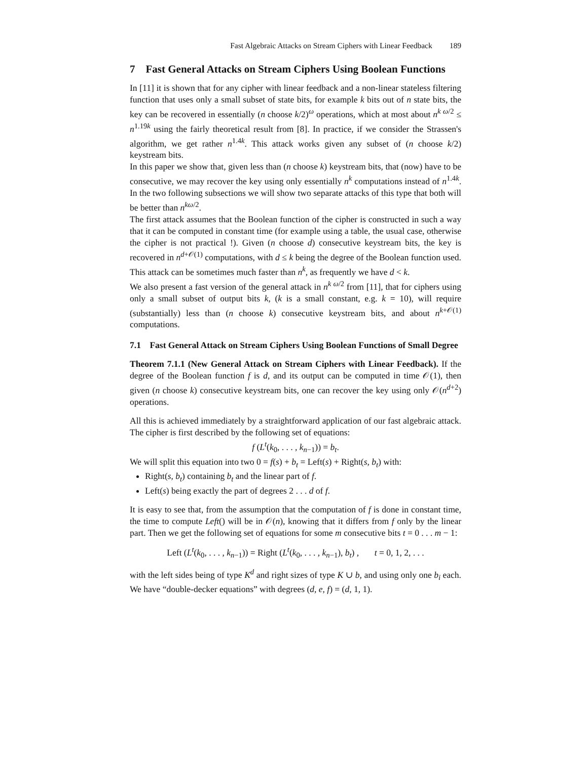Fast Algebraic Attacks on Stream Ciphers with Linear Feedback 189
7 Fast General Attacks on Stream Ciphers Using Boolean Functions
In [11] it is shown that for any cipher with linear feedback and a non-linear stateless filtering function that uses only a small subset of state bits, for example k bits out of n state bits, the key can be recovered in essentially (n choose k/2)<sup>ω</sup> operations, which at most about n<sup>k ω/2</sup> ≤ n<sup>1.19k</sup> using the fairly theoretical result from [8]. In practice, if we consider the Strassen's algorithm, we get rather n<sup>1.4k</sup>. This attack works given any subset of (n choose k/2) keystream bits.
In this paper we show that, given less than (n choose k) keystream bits, that (now) have to be consecutive, we may recover the key using only essentially n<sup>k</sup> computations instead of n<sup>1.4k</sup>. In the two following subsections we will show two separate attacks of this type that both will be better than n<sup>kω/2</sup>.
The first attack assumes that the Boolean function of the cipher is constructed in such a way that it can be computed in constant time (for example using a table, the usual case, otherwise the cipher is not practical !). Given (n choose d) consecutive keystream bits, the key is recovered in n<sup>d+𝒪(1)</sup> computations, with d ≤ k being the degree of the Boolean function used. This attack can be sometimes much faster than n<sup>k</sup>, as frequently we have d < k.
We also present a fast version of the general attack in n<sup>k ω/2</sup> from [11], that for ciphers using only a small subset of output bits k, (k is a small constant, e.g. k = 10), will require (substantially) less than (n choose k) consecutive keystream bits, and about n<sup>k+𝒪(1)</sup> computations.
7.1 Fast General Attack on Stream Ciphers Using Boolean Functions of Small Degree
Theorem 7.1.1 (New General Attack on Stream Ciphers with Linear Feedback). If the degree of the Boolean function f is d, and its output can be computed in time 𝒪(1), then given (n choose k) consecutive keystream bits, one can recover the key using only 𝒪(n<sup>d+2</sup>) operations.
All this is achieved immediately by a straightforward application of our fast algebraic attack. The cipher is first described by the following set of equations:
f (L<sup>t</sup>(k<sub>0</sub>, . . . , k<sub>n−1</sub>)) = b<sub>t</sub>.
We will split this equation into two 0 = f(s) + b<sub>t</sub> = Left(s) + Right(s, b<sub>t</sub>) with:
Right(s, b<sub>t</sub>) containing b<sub>t</sub> and the linear part of f.
Left(s) being exactly the part of degrees 2 . . . d of f.
It is easy to see that, from the assumption that the computation of f is done in constant time, the time to compute Left() will be in 𝒪(n), knowing that it differs from f only by the linear part. Then we get the following set of equations for some m consecutive bits t = 0 . . . m − 1:
Left (L<sup>t</sup>(k<sub>0</sub>, . . . , k<sub>n−1</sub>)) = Right (L<sup>t</sup>(k<sub>0</sub>, . . . , k<sub>n−1</sub>), b<sub>t</sub>) , t = 0, 1, 2, . . .
with the left sides being of type K<sup>d</sup> and right sizes of type K ∪ b, and using only one b<sub>i</sub> each. We have “double-decker equations” with degrees (d, e, f) = (d, 1, 1).